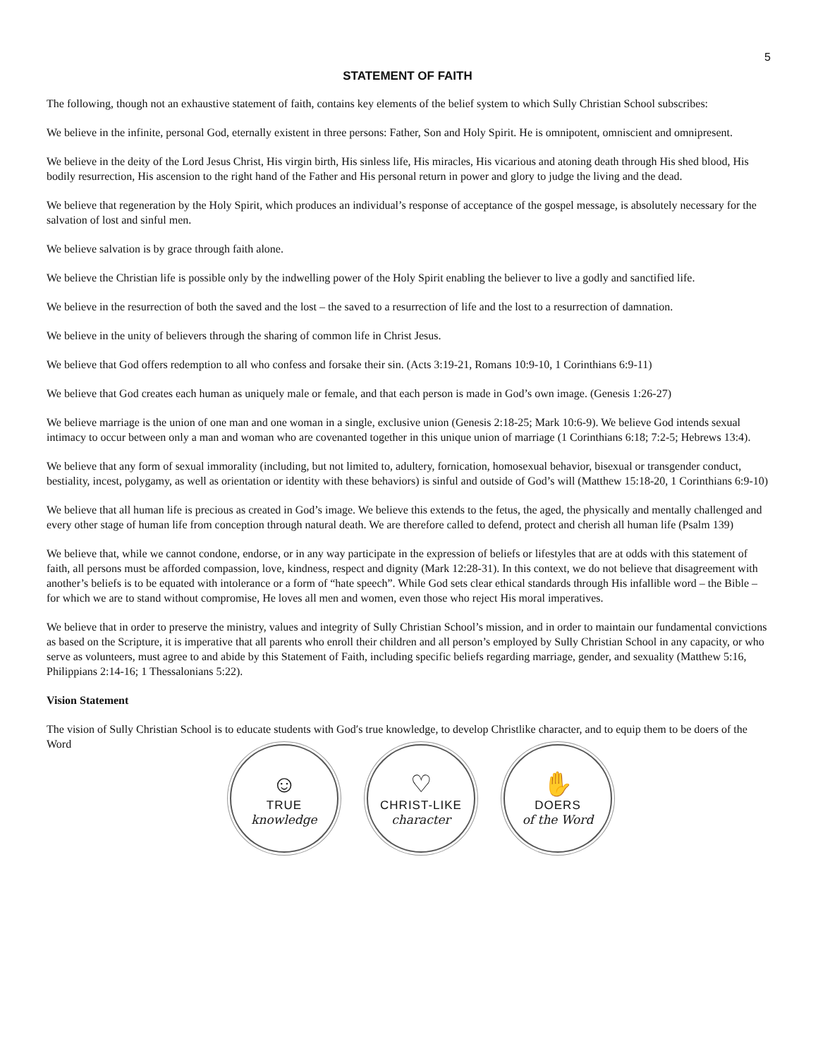5
STATEMENT OF FAITH
The following, though not an exhaustive statement of faith, contains key elements of the belief system to which Sully Christian School subscribes:
We believe in the infinite, personal God, eternally existent in three persons: Father, Son and Holy Spirit. He is omnipotent, omniscient and omnipresent.
We believe in the deity of the Lord Jesus Christ, His virgin birth, His sinless life, His miracles, His vicarious and atoning death through His shed blood, His bodily resurrection, His ascension to the right hand of the Father and His personal return in power and glory to judge the living and the dead.
We believe that regeneration by the Holy Spirit, which produces an individual’s response of acceptance of the gospel message, is absolutely necessary for the salvation of lost and sinful men.
We believe salvation is by grace through faith alone.
We believe the Christian life is possible only by the indwelling power of the Holy Spirit enabling the believer to live a godly and sanctified life.
We believe in the resurrection of both the saved and the lost – the saved to a resurrection of life and the lost to a resurrection of damnation.
We believe in the unity of believers through the sharing of common life in Christ Jesus.
We believe that God offers redemption to all who confess and forsake their sin. (Acts 3:19-21, Romans 10:9-10, 1 Corinthians 6:9-11)
We believe that God creates each human as uniquely male or female, and that each person is made in God’s own image. (Genesis 1:26-27)
We believe marriage is the union of one man and one woman in a single, exclusive union (Genesis 2:18-25; Mark 10:6-9). We believe God intends sexual intimacy to occur between only a man and woman who are covenanted together in this unique union of marriage (1 Corinthians 6:18; 7:2-5; Hebrews 13:4).
We believe that any form of sexual immorality (including, but not limited to, adultery, fornication, homosexual behavior, bisexual or transgender conduct, bestiality, incest, polygamy, as well as orientation or identity with these behaviors) is sinful and outside of God’s will (Matthew 15:18-20, 1 Corinthians 6:9-10)
We believe that all human life is precious as created in God’s image. We believe this extends to the fetus, the aged, the physically and mentally challenged and every other stage of human life from conception through natural death. We are therefore called to defend, protect and cherish all human life (Psalm 139)
We believe that, while we cannot condone, endorse, or in any way participate in the expression of beliefs or lifestyles that are at odds with this statement of faith, all persons must be afforded compassion, love, kindness, respect and dignity (Mark 12:28-31). In this context, we do not believe that disagreement with another’s beliefs is to be equated with intolerance or a form of “hate speech”. While God sets clear ethical standards through His infallible word – the Bible – for which we are to stand without compromise, He loves all men and women, even those who reject His moral imperatives.
We believe that in order to preserve the ministry, values and integrity of Sully Christian School’s mission, and in order to maintain our fundamental convictions as based on the Scripture, it is imperative that all parents who enroll their children and all person’s employed by Sully Christian School in any capacity, or who serve as volunteers, must agree to and abide by this Statement of Faith, including specific beliefs regarding marriage, gender, and sexuality (Matthew 5:16, Philippians 2:14-16; 1 Thessalonians 5:22).
Vision Statement
The vision of Sully Christian School is to educate students with God′s true knowledge, to develop Christlike character, and to equip them to be doers of the Word
☺
TRUE
knowledge
♡
CHRIST-LIKE
character
✋
DOERS
of the Word